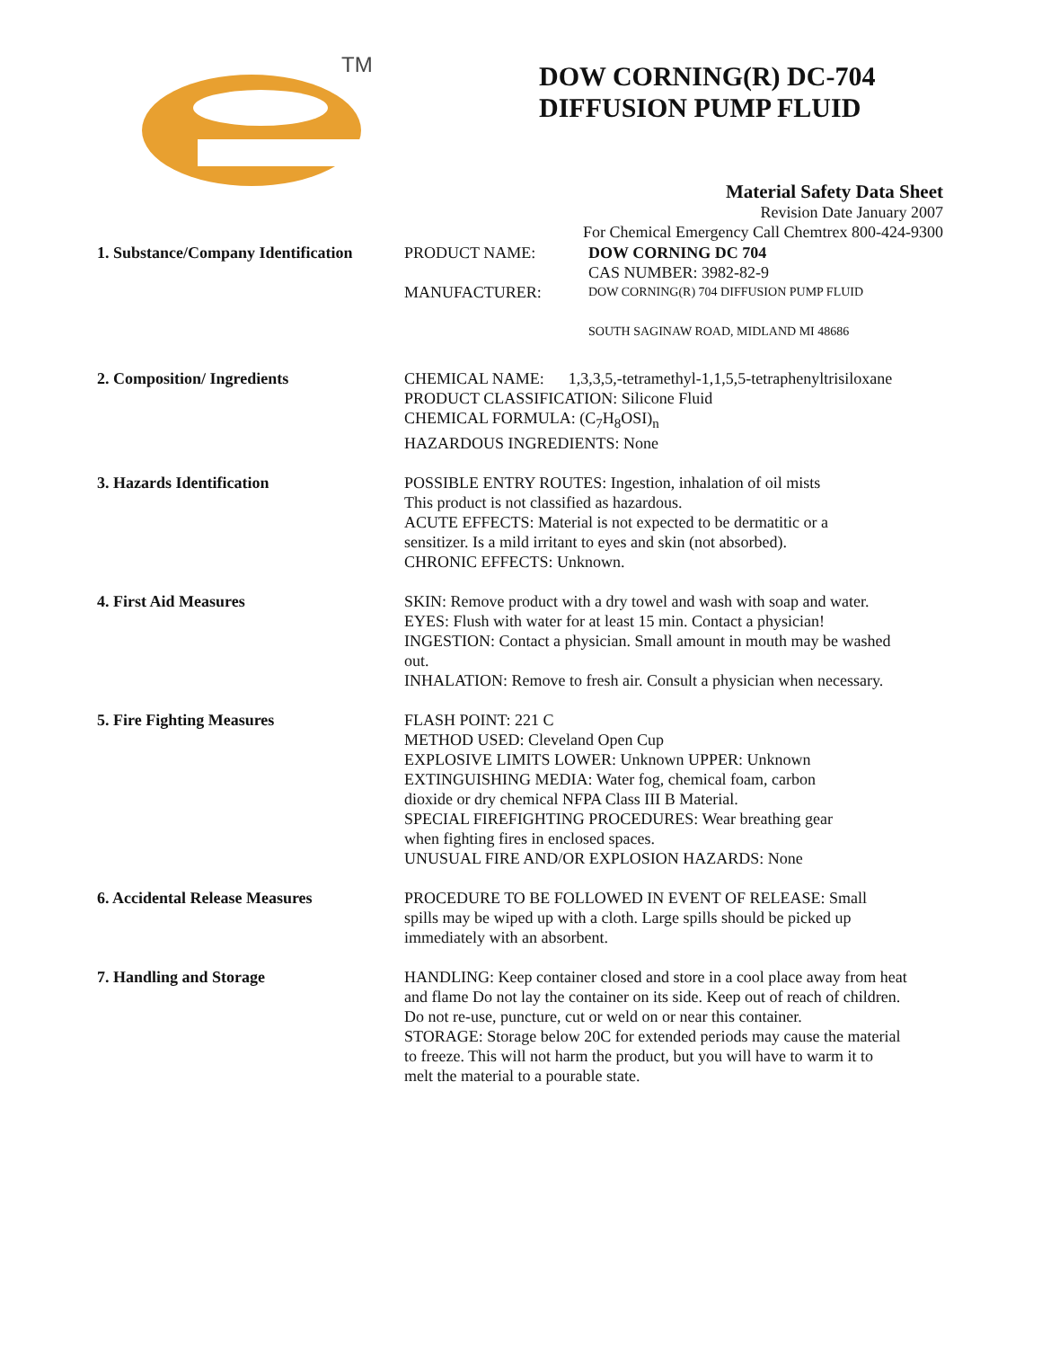TM
DOW CORNING(R) DC-704
DIFFUSION PUMP FLUID
Material Safety Data Sheet
Revision Date January 2007
For Chemical Emergency Call Chemtrex 800-424-9300
1. Substance/Company Identification
PRODUCT NAME: DOW CORNING DC 704
CAS NUMBER: 3982-82-9
MANUFACTURER:
DOW CORNING(R) 704 DIFFUSION PUMP FLUID
SOUTH SAGINAW ROAD, MIDLAND MI 48686
2. Composition/ Ingredients CHEMICAL NAME: 1,3,3,5,-tetramethyl-1,1,5,5-tetraphenyltrisiloxane
PRODUCT CLASSIFICATION: Silicone Fluid
CHEMICAL FORMULA: (C<sub>7</sub>H<sub>8</sub>OSI)<sub>n</sub>
HAZARDOUS INGREDIENTS: None
3. Hazards Identification POSSIBLE ENTRY ROUTES: Ingestion, inhalation of oil mists
This product is not classified as hazardous.
ACUTE EFFECTS: Material is not expected to be dermatitic or a
sensitizer. Is a mild irritant to eyes and skin (not absorbed).
CHRONIC EFFECTS: Unknown.
4. First Aid Measures SKIN: Remove product with a dry towel and wash with soap and water.
EYES: Flush with water for at least 15 min. Contact a physician!
INGESTION: Contact a physician. Small amount in mouth may be washed
out.
INHALATION: Remove to fresh air. Consult a physician when necessary.
5. Fire Fighting Measures FLASH POINT: 221 C
METHOD USED: Cleveland Open Cup
EXPLOSIVE LIMITS LOWER: Unknown UPPER: Unknown
EXTINGUISHING MEDIA: Water fog, chemical foam, carbon
dioxide or dry chemical NFPA Class III B Material.
SPECIAL FIREFIGHTING PROCEDURES: Wear breathing gear
when fighting fires in enclosed spaces.
UNUSUAL FIRE AND/OR EXPLOSION HAZARDS: None
6. Accidental Release Measures PROCEDURE TO BE FOLLOWED IN EVENT OF RELEASE: Small
spills may be wiped up with a cloth. Large spills should be picked up
immediately with an absorbent.
7. Handling and Storage HANDLING: Keep container closed and store in a cool place away from heat
and flame Do not lay the container on its side. Keep out of reach of children.
Do not re-use, puncture, cut or weld on or near this container.
STORAGE: Storage below 20C for extended periods may cause the material
to freeze. This will not harm the product, but you will have to warm it to
melt the material to a pourable state.